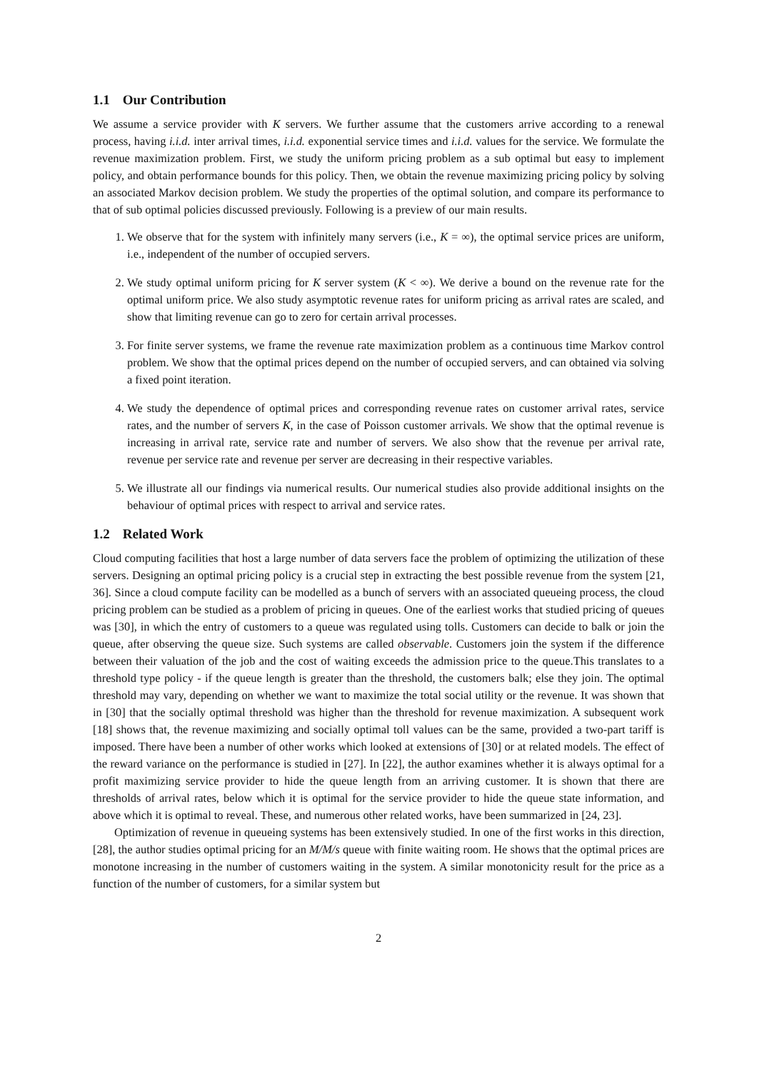1.1 Our Contribution
We assume a service provider with K servers. We further assume that the customers arrive according to a renewal process, having i.i.d. inter arrival times, i.i.d. exponential service times and i.i.d. values for the service. We formulate the revenue maximization problem. First, we study the uniform pricing problem as a sub optimal but easy to implement policy, and obtain performance bounds for this policy. Then, we obtain the revenue maximizing pricing policy by solving an associated Markov decision problem. We study the properties of the optimal solution, and compare its performance to that of sub optimal policies discussed previously. Following is a preview of our main results.
1. We observe that for the system with infinitely many servers (i.e., K = ∞), the optimal service prices are uniform, i.e., independent of the number of occupied servers.
2. We study optimal uniform pricing for K server system (K < ∞). We derive a bound on the revenue rate for the optimal uniform price. We also study asymptotic revenue rates for uniform pricing as arrival rates are scaled, and show that limiting revenue can go to zero for certain arrival processes.
3. For finite server systems, we frame the revenue rate maximization problem as a continuous time Markov control problem. We show that the optimal prices depend on the number of occupied servers, and can obtained via solving a fixed point iteration.
4. We study the dependence of optimal prices and corresponding revenue rates on customer arrival rates, service rates, and the number of servers K, in the case of Poisson customer arrivals. We show that the optimal revenue is increasing in arrival rate, service rate and number of servers. We also show that the revenue per arrival rate, revenue per service rate and revenue per server are decreasing in their respective variables.
5. We illustrate all our findings via numerical results. Our numerical studies also provide additional insights on the behaviour of optimal prices with respect to arrival and service rates.
1.2 Related Work
Cloud computing facilities that host a large number of data servers face the problem of optimizing the utilization of these servers. Designing an optimal pricing policy is a crucial step in extracting the best possible revenue from the system [21, 36]. Since a cloud compute facility can be modelled as a bunch of servers with an associated queueing process, the cloud pricing problem can be studied as a problem of pricing in queues. One of the earliest works that studied pricing of queues was [30], in which the entry of customers to a queue was regulated using tolls. Customers can decide to balk or join the queue, after observing the queue size. Such systems are called observable. Customers join the system if the difference between their valuation of the job and the cost of waiting exceeds the admission price to the queue.This translates to a threshold type policy - if the queue length is greater than the threshold, the customers balk; else they join. The optimal threshold may vary, depending on whether we want to maximize the total social utility or the revenue. It was shown that in [30] that the socially optimal threshold was higher than the threshold for revenue maximization. A subsequent work [18] shows that, the revenue maximizing and socially optimal toll values can be the same, provided a two-part tariff is imposed. There have been a number of other works which looked at extensions of [30] or at related models. The effect of the reward variance on the performance is studied in [27]. In [22], the author examines whether it is always optimal for a profit maximizing service provider to hide the queue length from an arriving customer. It is shown that there are thresholds of arrival rates, below which it is optimal for the service provider to hide the queue state information, and above which it is optimal to reveal. These, and numerous other related works, have been summarized in [24, 23].
Optimization of revenue in queueing systems has been extensively studied. In one of the first works in this direction, [28], the author studies optimal pricing for an M/M/s queue with finite waiting room. He shows that the optimal prices are monotone increasing in the number of customers waiting in the system. A similar monotonicity result for the price as a function of the number of customers, for a similar system but
2